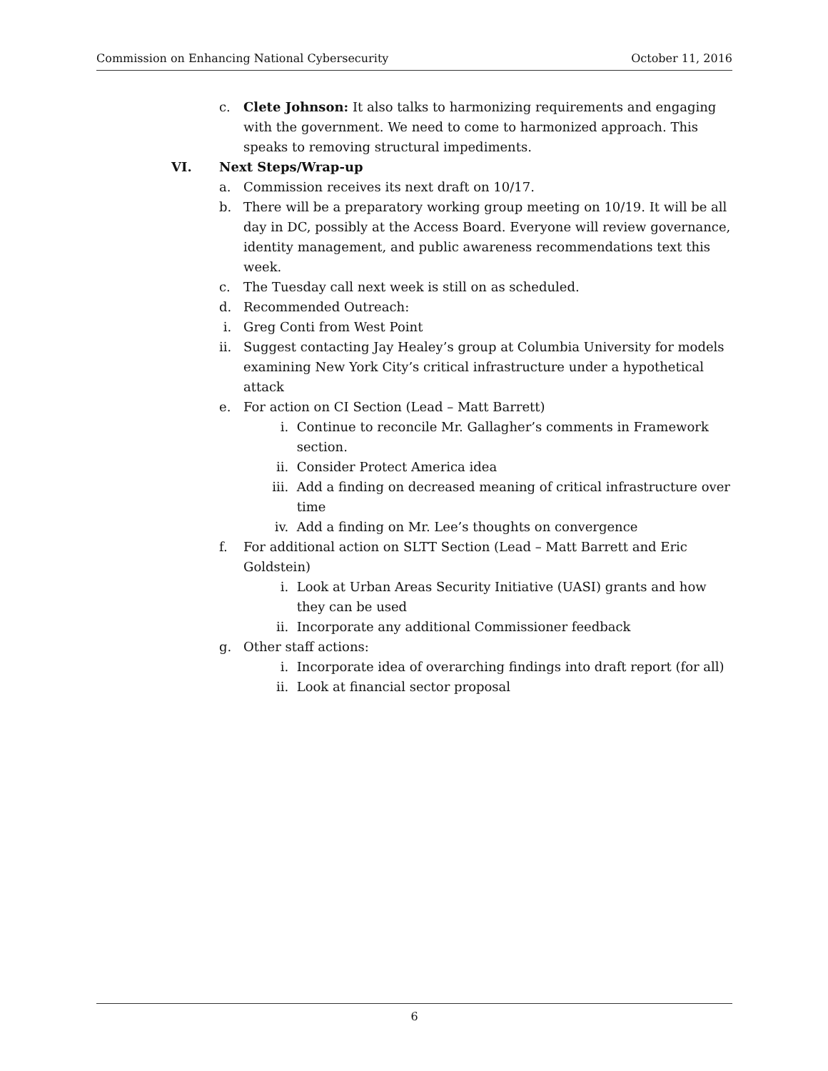Commission on Enhancing National Cybersecurity October 11, 2016
c. Clete Johnson: It also talks to harmonizing requirements and engaging with the government. We need to come to harmonized approach. This speaks to removing structural impediments.
VI. Next Steps/Wrap-up
a. Commission receives its next draft on 10/17.
b. There will be a preparatory working group meeting on 10/19. It will be all day in DC, possibly at the Access Board. Everyone will review governance, identity management, and public awareness recommendations text this week.
c. The Tuesday call next week is still on as scheduled.
d. Recommended Outreach:
i. Greg Conti from West Point
ii. Suggest contacting Jay Healey’s group at Columbia University for models examining New York City’s critical infrastructure under a hypothetical attack
e. For action on CI Section (Lead – Matt Barrett)
i. Continue to reconcile Mr. Gallagher’s comments in Framework section.
ii. Consider Protect America idea
iii. Add a finding on decreased meaning of critical infrastructure over time
iv. Add a finding on Mr. Lee’s thoughts on convergence
f. For additional action on SLTT Section (Lead – Matt Barrett and Eric Goldstein)
i. Look at Urban Areas Security Initiative (UASI) grants and how they can be used
ii. Incorporate any additional Commissioner feedback
g. Other staff actions:
i. Incorporate idea of overarching findings into draft report (for all)
ii. Look at financial sector proposal
6